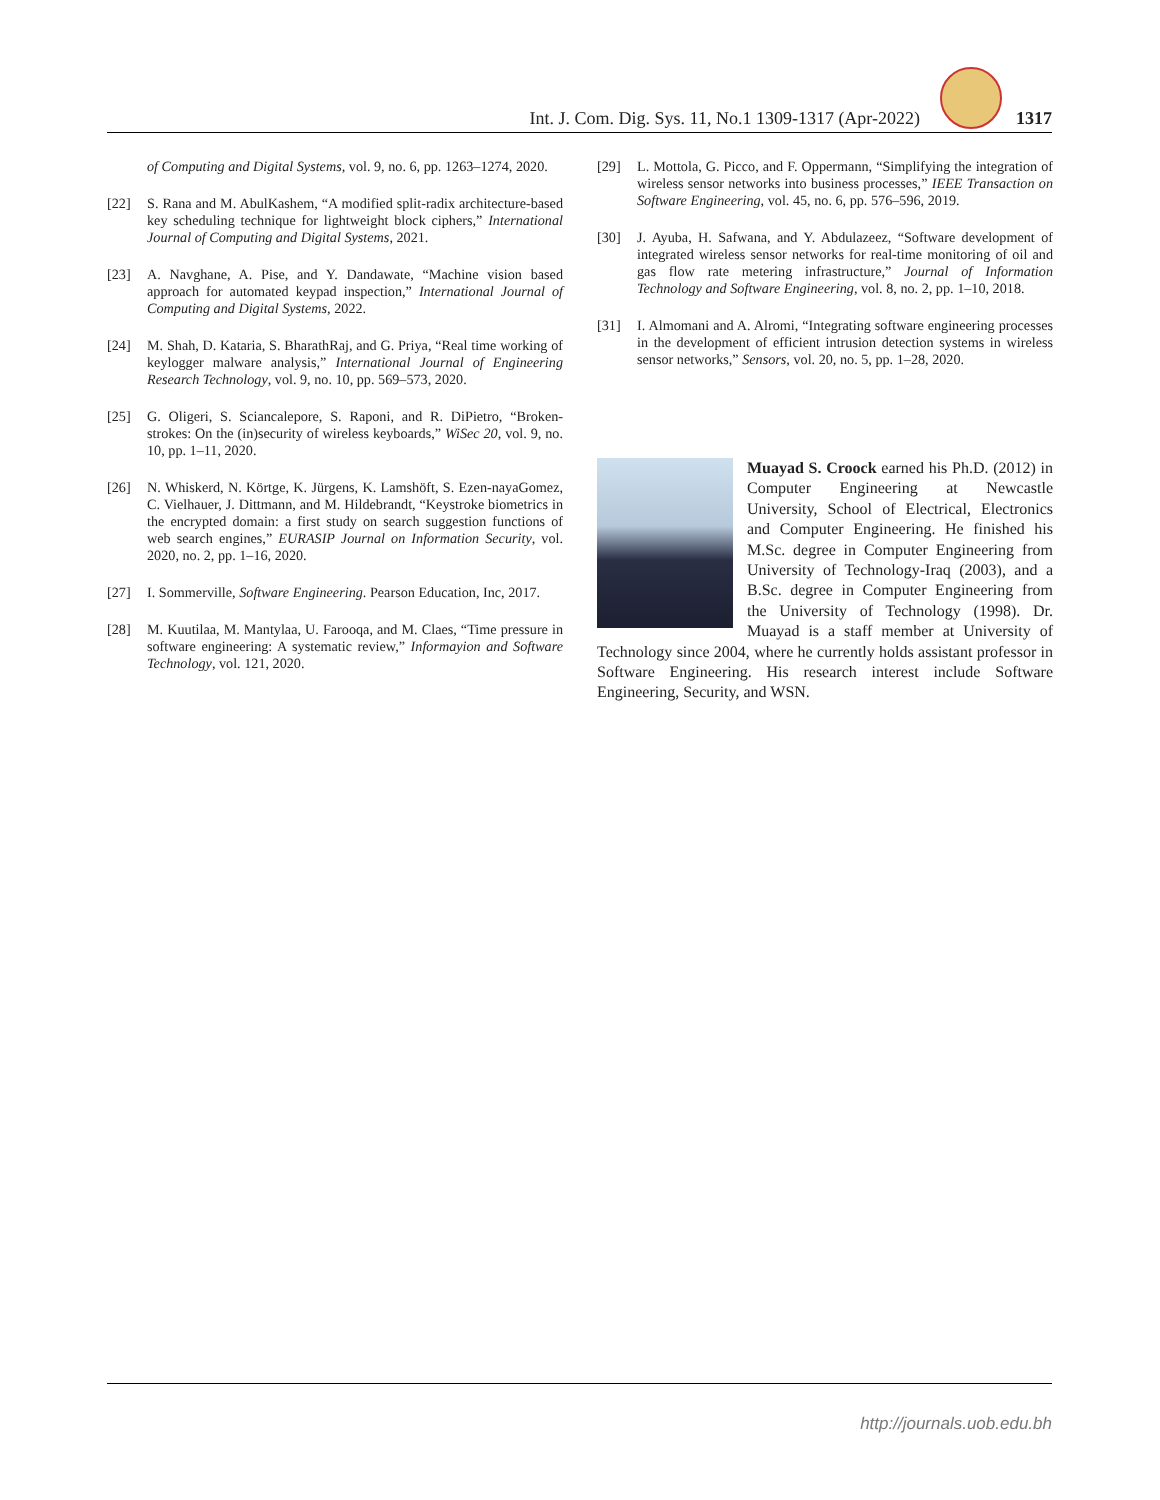Int. J. Com. Dig. Sys. 11, No.1 1309-1317 (Apr-2022)
1317
of Computing and Digital Systems, vol. 9, no. 6, pp. 1263–1274, 2020.
[22] S. Rana and M. AbulKashem, “A modified split-radix architecture-based key scheduling technique for lightweight block ciphers,” International Journal of Computing and Digital Systems, 2021.
[23] A. Navghane, A. Pise, and Y. Dandawate, “Machine vision based approach for automated keypad inspection,” International Journal of Computing and Digital Systems, 2022.
[24] M. Shah, D. Kataria, S. BharathRaj, and G. Priya, “Real time working of keylogger malware analysis,” International Journal of Engineering Research Technology, vol. 9, no. 10, pp. 569–573, 2020.
[25] G. Oligeri, S. Sciancalepore, S. Raponi, and R. DiPietro, “Broken-strokes: On the (in)security of wireless keyboards,” WiSec 20, vol. 9, no. 10, pp. 1–11, 2020.
[26] N. Whiskerd, N. Körtge, K. Jürgens, K. Lamshöft, S. Ezen-nayaGomez, C. Vielhauer, J. Dittmann, and M. Hildebrandt, “Keystroke biometrics in the encrypted domain: a first study on search suggestion functions of web search engines,” EURASIP Journal on Information Security, vol. 2020, no. 2, pp. 1–16, 2020.
[27] I. Sommerville, Software Engineering. Pearson Education, Inc, 2017.
[28] M. Kuutilaa, M. Mantylaa, U. Farooqa, and M. Claes, “Time pressure in software engineering: A systematic review,” Informayion and Software Technology, vol. 121, 2020.
[29] L. Mottola, G. Picco, and F. Oppermann, “Simplifying the integration of wireless sensor networks into business processes,” IEEE Transaction on Software Engineering, vol. 45, no. 6, pp. 576–596, 2019.
[30] J. Ayuba, H. Safwana, and Y. Abdulazeez, “Software development of integrated wireless sensor networks for real-time monitoring of oil and gas flow rate metering infrastructure,” Journal of Information Technology and Software Engineering, vol. 8, no. 2, pp. 1–10, 2018.
[31] I. Almomani and A. Alromi, “Integrating software engineering processes in the development of efficient intrusion detection systems in wireless sensor networks,” Sensors, vol. 20, no. 5, pp. 1–28, 2020.
Muayad S. Croock earned his Ph.D. (2012) in Computer Engineering at Newcastle University, School of Electrical, Electronics and Computer Engineering. He finished his M.Sc. degree in Computer Engineering from University of Technology-Iraq (2003), and a B.Sc. degree in Computer Engineering from the University of Technology (1998). Dr. Muayad is a staff member at University of Technology since 2004, where he currently holds assistant professor in Software Engineering. His research interest include Software Engineering, Security, and WSN.
http://journals.uob.edu.bh